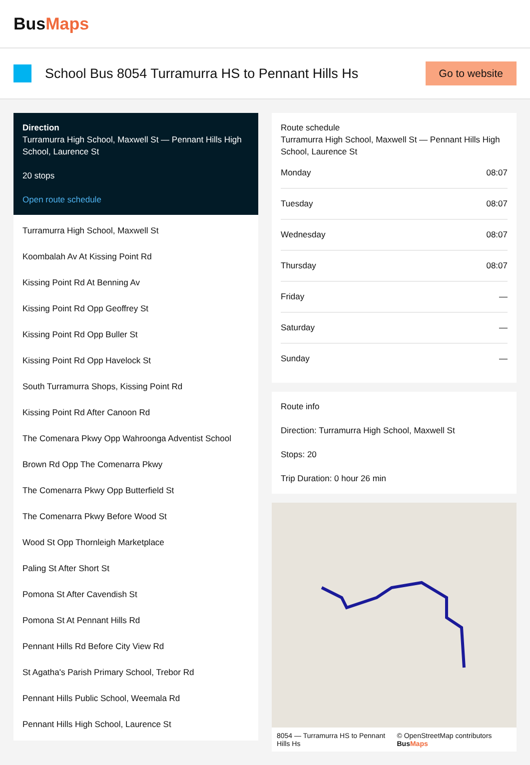BusMaps
School Bus 8054 Turramurra HS to Pennant Hills Hs
Go to website
Direction
Turramurra High School, Maxwell St — Pennant Hills High School, Laurence St
20 stops
Open route schedule
Turramurra High School, Maxwell St
Koombalah Av At Kissing Point Rd
Kissing Point Rd At Benning Av
Kissing Point Rd Opp Geoffrey St
Kissing Point Rd Opp Buller St
Kissing Point Rd Opp Havelock St
South Turramurra Shops, Kissing Point Rd
Kissing Point Rd After Canoon Rd
The Comenara Pkwy Opp Wahroonga Adventist School
Brown Rd Opp The Comenarra Pkwy
The Comenarra Pkwy Opp Butterfield St
The Comenarra Pkwy Before Wood St
Wood St Opp Thornleigh Marketplace
Paling St After Short St
Pomona St After Cavendish St
Pomona St At Pennant Hills Rd
Pennant Hills Rd Before City View Rd
St Agatha's Parish Primary School, Trebor Rd
Pennant Hills Public School, Weemala Rd
Pennant Hills High School, Laurence St
Route schedule
Turramurra High School, Maxwell St — Pennant Hills High School, Laurence St
| Monday | 08:07 |
| Tuesday | 08:07 |
| Wednesday | 08:07 |
| Thursday | 08:07 |
| Friday | — |
| Saturday | — |
| Sunday | — |
Route info
Direction: Turramurra High School, Maxwell St
Stops: 20
Trip Duration: 0 hour 26 min
8054 — Turramurra HS to Pennant Hills Hs © OpenStreetMap contributors BusMaps